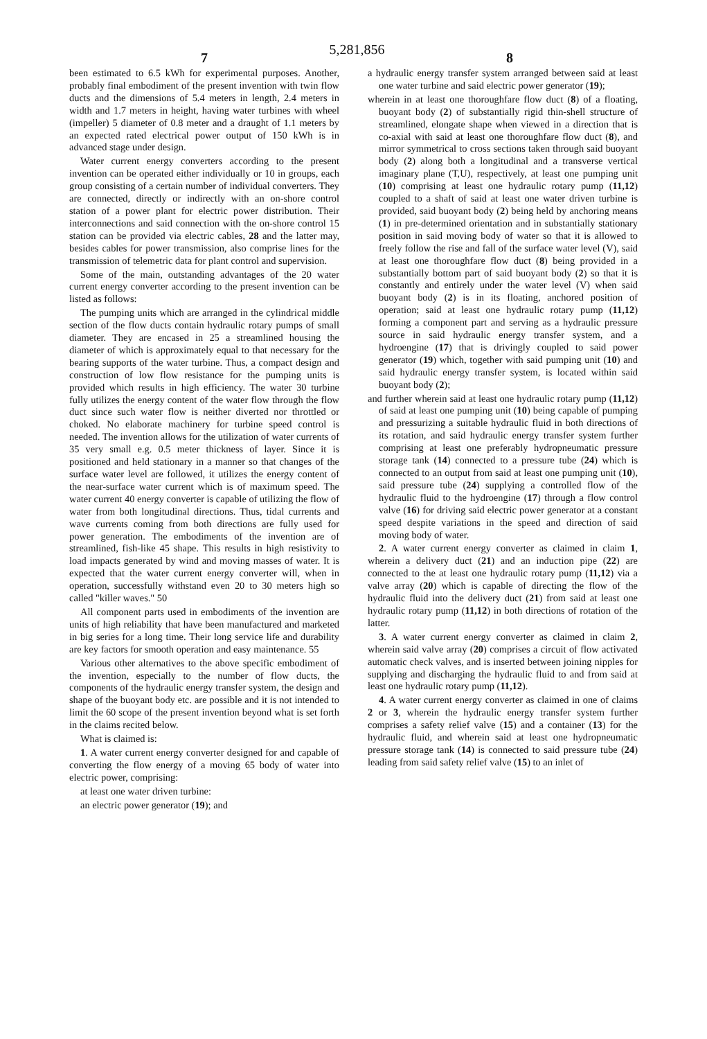7 5,281,856 8
been estimated to 6.5 kWh for experimental purposes. Another, probably final embodiment of the present invention with twin flow ducts and the dimensions of 5.4 meters in length, 2.4 meters in width and 1.7 meters in height, having water turbines with wheel (impeller) 5 diameter of 0.8 meter and a draught of 1.1 meters by an expected rated electrical power output of 150 kWh is in advanced stage under design.
Water current energy converters according to the present invention can be operated either individually or 10 in groups, each group consisting of a certain number of individual converters. They are connected, directly or indirectly with an on-shore control station of a power plant for electric power distribution. Their interconnections and said connection with the on-shore control 15 station can be provided via electric cables, 28 and the latter may, besides cables for power transmission, also comprise lines for the transmission of telemetric data for plant control and supervision.
Some of the main, outstanding advantages of the 20 water current energy converter according to the present invention can be listed as follows:
The pumping units which are arranged in the cylindrical middle section of the flow ducts contain hydraulic rotary pumps of small diameter. They are encased in 25 a streamlined housing the diameter of which is approximately equal to that necessary for the bearing supports of the water turbine. Thus, a compact design and construction of low flow resistance for the pumping units is provided which results in high efficiency. The water 30 turbine fully utilizes the energy content of the water flow through the flow duct since such water flow is neither diverted nor throttled or choked. No elaborate machinery for turbine speed control is needed. The invention allows for the utilization of water currents of 35 very small e.g. 0.5 meter thickness of layer. Since it is positioned and held stationary in a manner so that changes of the surface water level are followed, it utilizes the energy content of the near-surface water current which is of maximum speed. The water current 40 energy converter is capable of utilizing the flow of water from both longitudinal directions. Thus, tidal currents and wave currents coming from both directions are fully used for power generation. The embodiments of the invention are of streamlined, fish-like 45 shape. This results in high resistivity to load impacts generated by wind and moving masses of water. It is expected that the water current energy converter will, when in operation, successfully withstand even 20 to 30 meters high so called "killer waves." 50
All component parts used in embodiments of the invention are units of high reliability that have been manufactured and marketed in big series for a long time. Their long service life and durability are key factors for smooth operation and easy maintenance. 55
Various other alternatives to the above specific embodiment of the invention, especially to the number of flow ducts, the components of the hydraulic energy transfer system, the design and shape of the buoyant body etc. are possible and it is not intended to limit the 60 scope of the present invention beyond what is set forth in the claims recited below.
What is claimed is:
1. A water current energy converter designed for and capable of converting the flow energy of a moving 65 body of water into electric power, comprising:
at least one water driven turbine:
an electric power generator (19); and
a hydraulic energy transfer system arranged between said at least one water turbine and said electric power generator (19);
wherein in at least one thoroughfare flow duct (8) of a floating, buoyant body (2) of substantially rigid thin-shell structure of streamlined, elongate shape when viewed in a direction that is co-axial with said at least one thoroughfare flow duct (8), and mirror symmetrical to cross sections taken through said buoyant body (2) along both a longitudinal and a transverse vertical imaginary plane (T,U), respectively, at least one pumping unit (10) comprising at least one hydraulic rotary pump (11,12) coupled to a shaft of said at least one water driven turbine is provided, said buoyant body (2) being held by anchoring means (1) in pre-determined orientation and in substantially stationary position in said moving body of water so that it is allowed to freely follow the rise and fall of the surface water level (V), said at least one thoroughfare flow duct (8) being provided in a substantially bottom part of said buoyant body (2) so that it is constantly and entirely under the water level (V) when said buoyant body (2) is in its floating, anchored position of operation; said at least one hydraulic rotary pump (11,12) forming a component part and serving as a hydraulic pressure source in said hydraulic energy transfer system, and a hydroengine (17) that is drivingly coupled to said power generator (19) which, together with said pumping unit (10) and said hydraulic energy transfer system, is located within said buoyant body (2);
and further wherein said at least one hydraulic rotary pump (11,12) of said at least one pumping unit (10) being capable of pumping and pressurizing a suitable hydraulic fluid in both directions of its rotation, and said hydraulic energy transfer system further comprising at least one preferably hydropneumatic pressure storage tank (14) connected to a pressure tube (24) which is connected to an output from said at least one pumping unit (10), said pressure tube (24) supplying a controlled flow of the hydraulic fluid to the hydroengine (17) through a flow control valve (16) for driving said electric power generator at a constant speed despite variations in the speed and direction of said moving body of water.
2. A water current energy converter as claimed in claim 1, wherein a delivery duct (21) and an induction pipe (22) are connected to the at least one hydraulic rotary pump (11,12) via a valve array (20) which is capable of directing the flow of the hydraulic fluid into the delivery duct (21) from said at least one hydraulic rotary pump (11,12) in both directions of rotation of the latter.
3. A water current energy converter as claimed in claim 2, wherein said valve array (20) comprises a circuit of flow activated automatic check valves, and is inserted between joining nipples for supplying and discharging the hydraulic fluid to and from said at least one hydraulic rotary pump (11,12).
4. A water current energy converter as claimed in one of claims 2 or 3, wherein the hydraulic energy transfer system further comprises a safety relief valve (15) and a container (13) for the hydraulic fluid, and wherein said at least one hydropneumatic pressure storage tank (14) is connected to said pressure tube (24) leading from said safety relief valve (15) to an inlet of